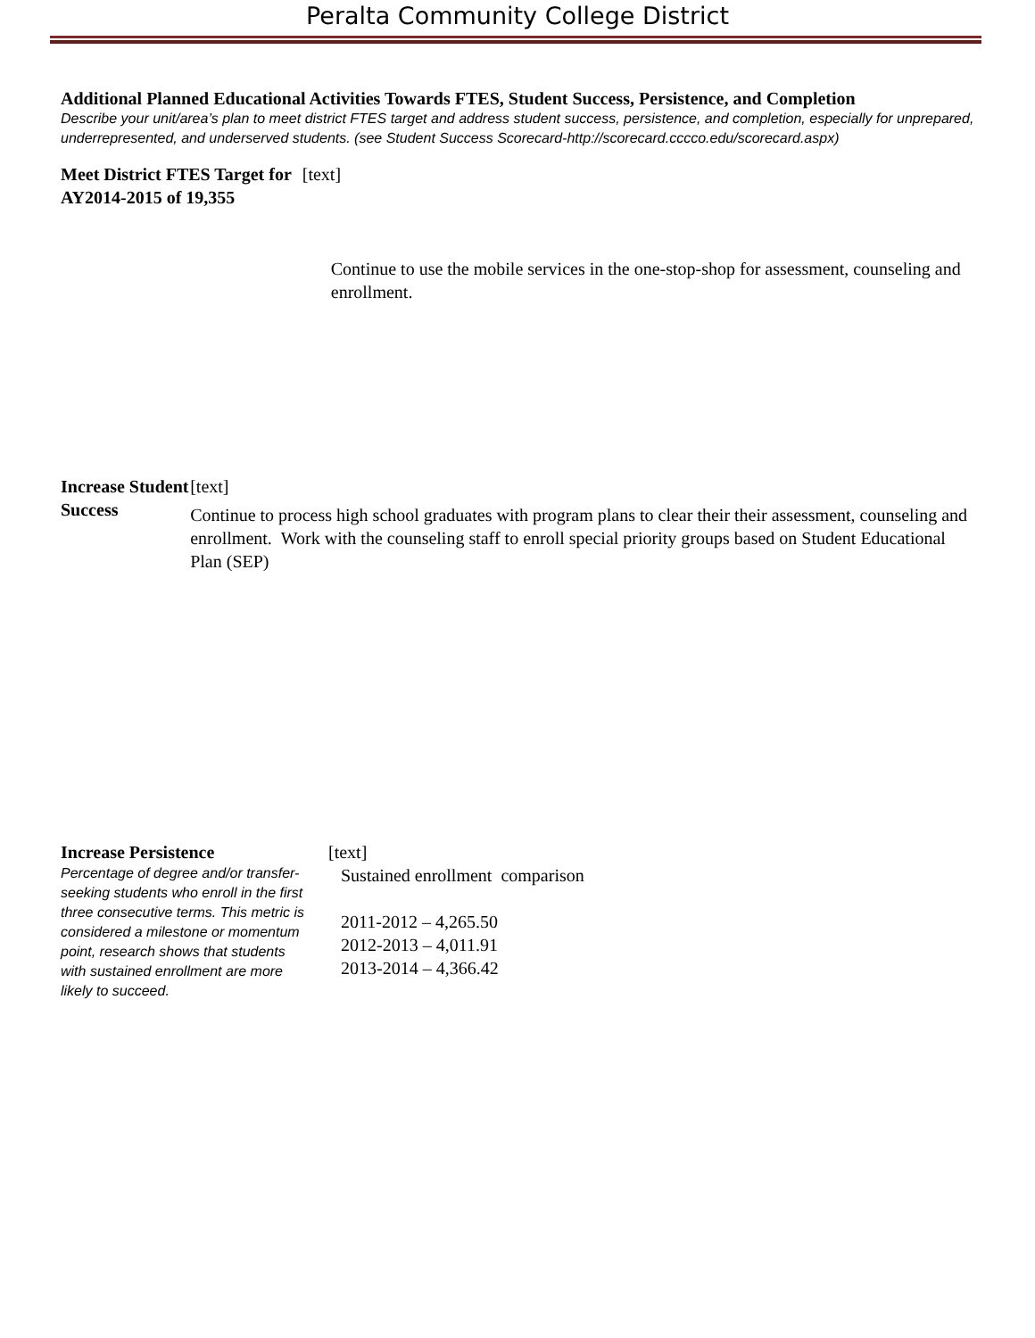Peralta Community College District
Additional Planned Educational Activities Towards FTES, Student Success, Persistence, and Completion
Describe your unit/area’s plan to meet district FTES target and address student success, persistence, and completion, especially for unprepared, underrepresented, and underserved students. (see Student Success Scorecard-http://scorecard.cccco.edu/scorecard.aspx)
Meet District FTES Target for AY2014-2015 of 19,355
[text]
Continue to use the mobile services in the one-stop-shop for assessment, counseling and enrollment.
Increase Student Success [text]
Continue to process high school graduates with program plans to clear their their assessment, counseling and enrollment. Work with the counseling staff to enroll special priority groups based on Student Educational Plan (SEP)
Increase Persistence
Percentage of degree and/or transfer-seeking students who enroll in the first three consecutive terms. This metric is considered a milestone or momentum point, research shows that students with sustained enrollment are more likely to succeed.
[text]
Sustained enrollment comparison
2011-2012 – 4,265.50
2012-2013 – 4,011.91
2013-2014 – 4,366.42